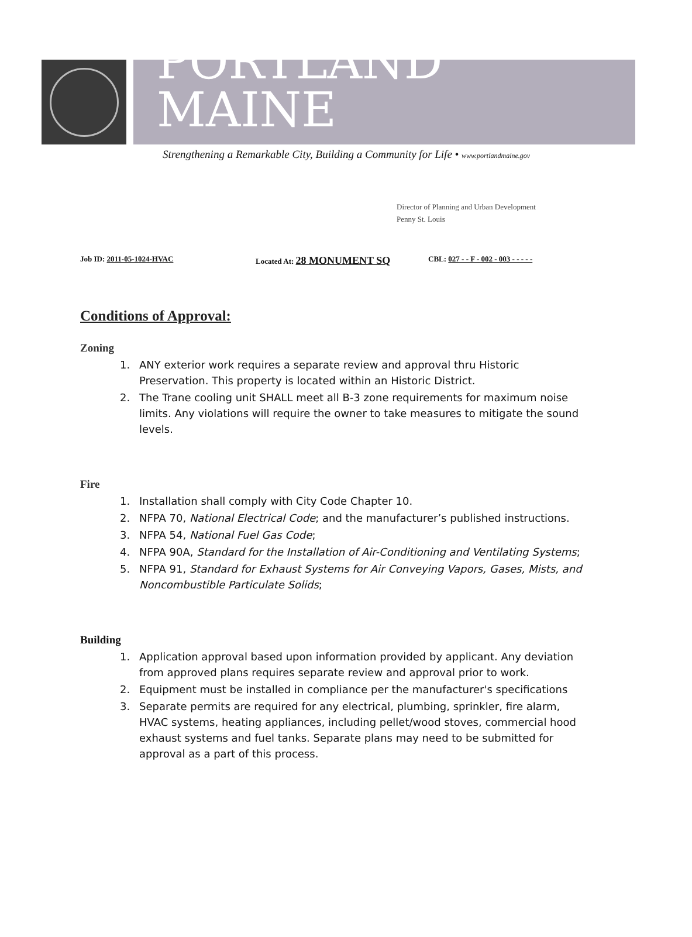PORTLAND MAINE
Strengthening a Remarkable City, Building a Community for Life • www.portlandmaine.gov
Director of Planning and Urban Development
Penny St. Louis
Job ID: 2011-05-1024-HVAC Located At: 28 MONUMENT SQ CBL: 027 - - F - 002 - 003 - - - - -
Conditions of Approval:
Zoning
1. ANY exterior work requires a separate review and approval thru Historic Preservation. This property is located within an Historic District.
2. The Trane cooling unit SHALL meet all B-3 zone requirements for maximum noise limits. Any violations will require the owner to take measures to mitigate the sound levels.
Fire
1. Installation shall comply with City Code Chapter 10.
2. NFPA 70, National Electrical Code; and the manufacturer’s published instructions.
3. NFPA 54, National Fuel Gas Code;
4. NFPA 90A, Standard for the Installation of Air-Conditioning and Ventilating Systems;
5. NFPA 91, Standard for Exhaust Systems for Air Conveying Vapors, Gases, Mists, and Noncombustible Particulate Solids;
Building
1. Application approval based upon information provided by applicant. Any deviation from approved plans requires separate review and approval prior to work.
2. Equipment must be installed in compliance per the manufacturer's specifications
3. Separate permits are required for any electrical, plumbing, sprinkler, fire alarm, HVAC systems, heating appliances, including pellet/wood stoves, commercial hood exhaust systems and fuel tanks. Separate plans may need to be submitted for approval as a part of this process.